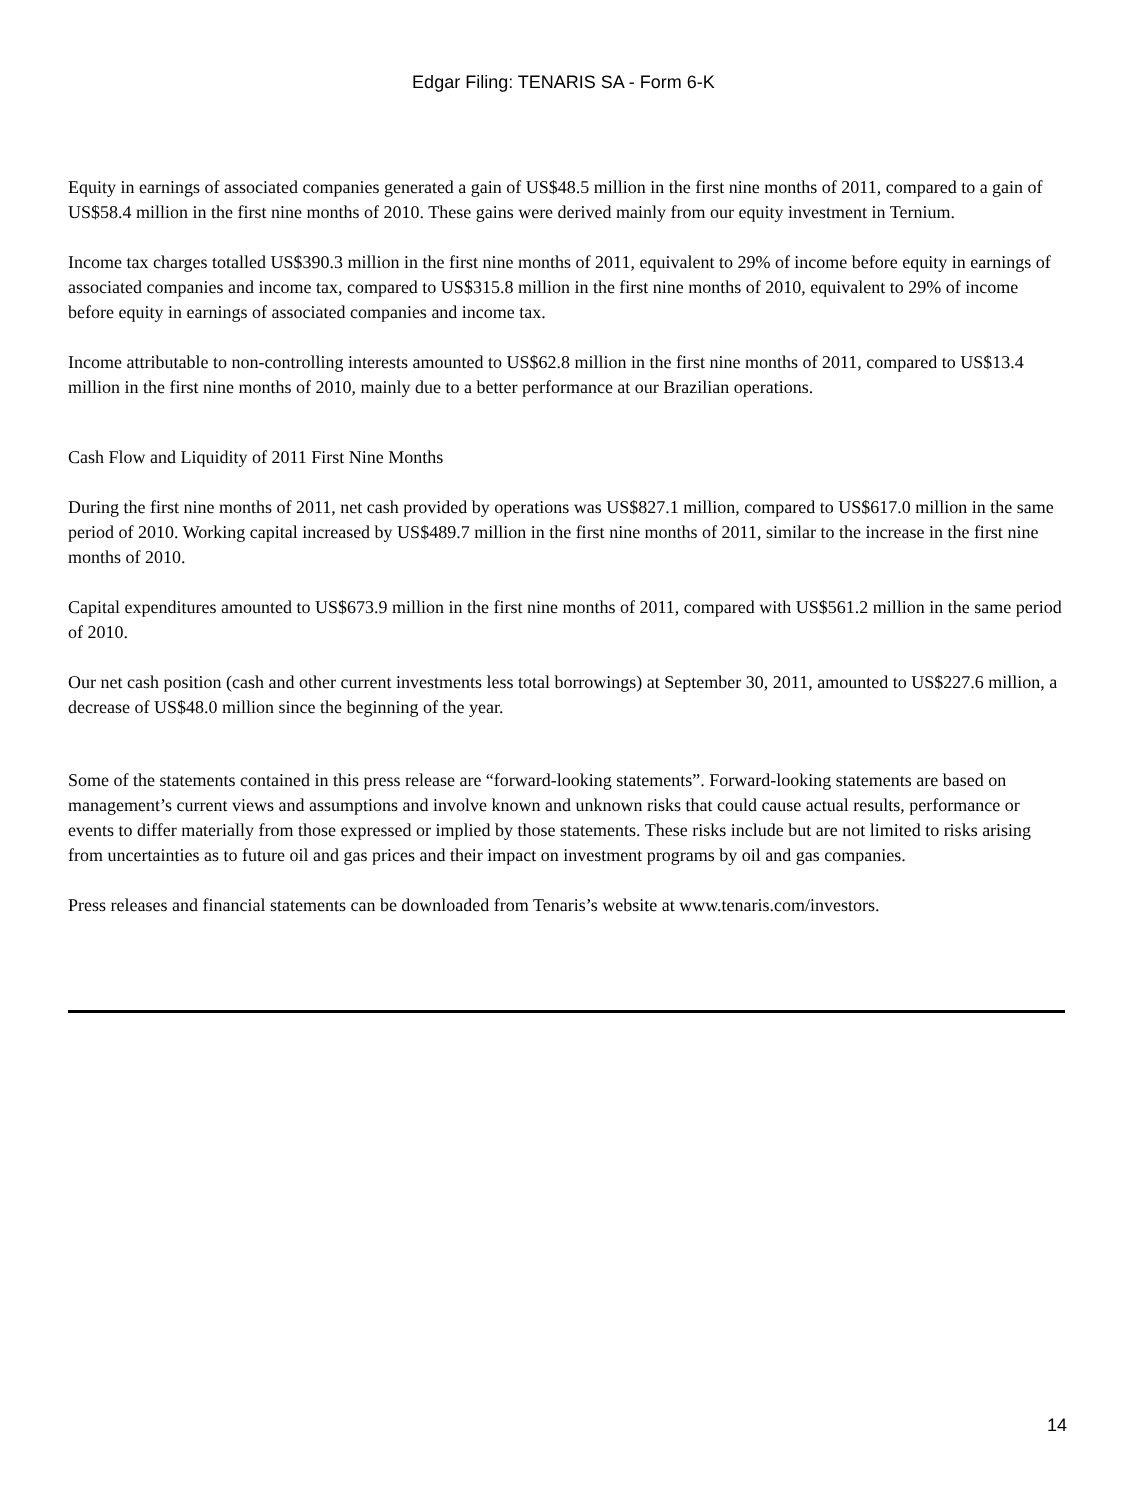Edgar Filing: TENARIS SA - Form 6-K
Equity in earnings of associated companies generated a gain of US$48.5 million in the first nine months of 2011, compared to a gain of US$58.4 million in the first nine months of 2010. These gains were derived mainly from our equity investment in Ternium.
Income tax charges totalled US$390.3 million in the first nine months of 2011, equivalent to 29% of income before equity in earnings of associated companies and income tax, compared to US$315.8 million in the first nine months of 2010, equivalent to 29% of income before equity in earnings of associated companies and income tax.
Income attributable to non-controlling interests amounted to US$62.8 million in the first nine months of 2011, compared to US$13.4 million in the first nine months of 2010, mainly due to a better performance at our Brazilian operations.
Cash Flow and Liquidity of 2011 First Nine Months
During the first nine months of 2011, net cash provided by operations was US$827.1 million, compared to US$617.0 million in the same period of 2010. Working capital increased by US$489.7 million in the first nine months of 2011, similar to the increase in the first nine months of 2010.
Capital expenditures amounted to US$673.9 million in the first nine months of 2011, compared with US$561.2 million in the same period of 2010.
Our net cash position (cash and other current investments less total borrowings) at September 30, 2011, amounted to US$227.6 million, a decrease of US$48.0 million since the beginning of the year.
Some of the statements contained in this press release are “forward-looking statements”. Forward-looking statements are based on management’s current views and assumptions and involve known and unknown risks that could cause actual results, performance or events to differ materially from those expressed or implied by those statements. These risks include but are not limited to risks arising from uncertainties as to future oil and gas prices and their impact on investment programs by oil and gas companies.
Press releases and financial statements can be downloaded from Tenaris’s website at www.tenaris.com/investors.
14